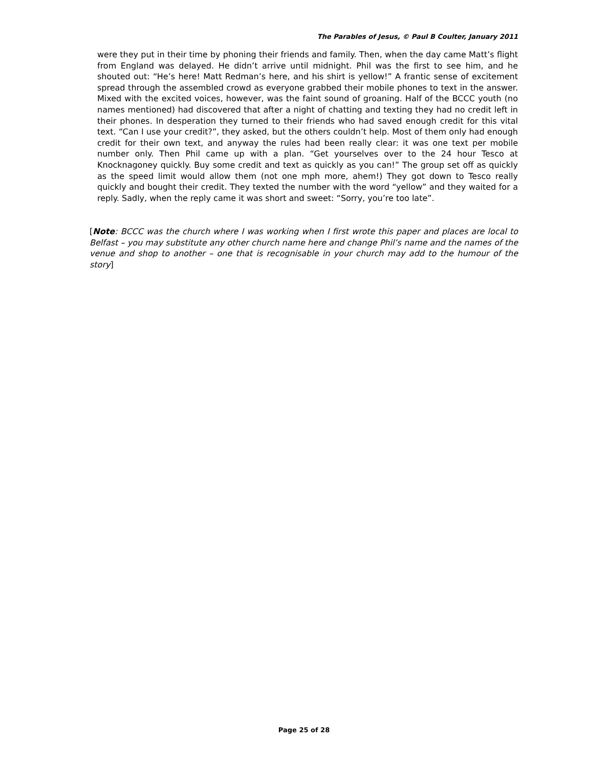The Parables of Jesus, © Paul B Coulter, January 2011
were they put in their time by phoning their friends and family. Then, when the day came Matt’s flight from England was delayed. He didn’t arrive until midnight. Phil was the first to see him, and he shouted out: “He’s here! Matt Redman’s here, and his shirt is yellow!” A frantic sense of excitement spread through the assembled crowd as everyone grabbed their mobile phones to text in the answer. Mixed with the excited voices, however, was the faint sound of groaning. Half of the BCCC youth (no names mentioned) had discovered that after a night of chatting and texting they had no credit left in their phones. In desperation they turned to their friends who had saved enough credit for this vital text. “Can I use your credit?”, they asked, but the others couldn’t help. Most of them only had enough credit for their own text, and anyway the rules had been really clear: it was one text per mobile number only. Then Phil came up with a plan. “Get yourselves over to the 24 hour Tesco at Knocknagoney quickly. Buy some credit and text as quickly as you can!” The group set off as quickly as the speed limit would allow them (not one mph more, ahem!) They got down to Tesco really quickly and bought their credit. They texted the number with the word “yellow” and they waited for a reply. Sadly, when the reply came it was short and sweet: “Sorry, you’re too late”.
[Note: BCCC was the church where I was working when I first wrote this paper and places are local to Belfast – you may substitute any other church name here and change Phil’s name and the names of the venue and shop to another – one that is recognisable in your church may add to the humour of the story]
Page 25 of 28